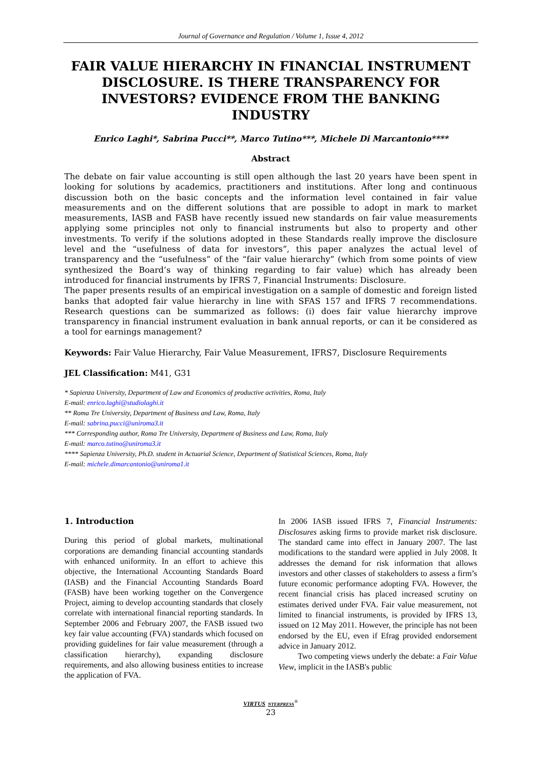Journal of Governance and Regulation / Volume 1, Issue 4, 2012
FAIR VALUE HIERARCHY IN FINANCIAL INSTRUMENT DISCLOSURE. IS THERE TRANSPARENCY FOR INVESTORS? EVIDENCE FROM THE BANKING INDUSTRY
Enrico Laghi*, Sabrina Pucci**, Marco Tutino***, Michele Di Marcantonio****
Abstract
The debate on fair value accounting is still open although the last 20 years have been spent in looking for solutions by academics, practitioners and institutions. After long and continuous discussion both on the basic concepts and the information level contained in fair value measurements and on the different solutions that are possible to adopt in mark to market measurements, IASB and FASB have recently issued new standards on fair value measurements applying some principles not only to financial instruments but also to property and other investments. To verify if the solutions adopted in these Standards really improve the disclosure level and the “usefulness of data for investors”, this paper analyzes the actual level of transparency and the “usefulness” of the “fair value hierarchy” (which from some points of view synthesized the Board’s way of thinking regarding to fair value) which has already been introduced for financial instruments by IFRS 7, Financial Instruments: Disclosure.
The paper presents results of an empirical investigation on a sample of domestic and foreign listed banks that adopted fair value hierarchy in line with SFAS 157 and IFRS 7 recommendations. Research questions can be summarized as follows: (i) does fair value hierarchy improve transparency in financial instrument evaluation in bank annual reports, or can it be considered as a tool for earnings management?
Keywords: Fair Value Hierarchy, Fair Value Measurement, IFRS7, Disclosure Requirements
JEL Classification: M41, G31
* Sapienza University, Department of Law and Economics of productive activities, Roma, Italy
E-mail: enrico.laghi@studiolaghi.it
** Roma Tre University, Department of Business and Law, Roma, Italy
E-mail: sabrina.pucci@uniroma3.it
*** Corresponding author, Roma Tre University, Department of Business and Law, Roma, Italy
E-mail: marco.tutino@uniroma3.it
**** Sapienza University, Ph.D. student in Actuarial Science, Department of Statistical Sciences, Roma, Italy
E-mail: michele.dimarcantonio@uniroma1.it
1. Introduction
During this period of global markets, multinational corporations are demanding financial accounting standards with enhanced uniformity. In an effort to achieve this objective, the International Accounting Standards Board (IASB) and the Financial Accounting Standards Board (FASB) have been working together on the Convergence Project, aiming to develop accounting standards that closely correlate with international financial reporting standards. In September 2006 and February 2007, the FASB issued two key fair value accounting (FVA) standards which focused on providing guidelines for fair value measurement (through a classification hierarchy), expanding disclosure requirements, and also allowing business entities to increase the application of FVA.
In 2006 IASB issued IFRS 7, Financial Instruments: Disclosures asking firms to provide market risk disclosure. The standard came into effect in January 2007. The last modifications to the standard were applied in July 2008. It addresses the demand for risk information that allows investors and other classes of stakeholders to assess a firm’s future economic performance adopting FVA. However, the recent financial crisis has placed increased scrutiny on estimates derived under FVA. Fair value measurement, not limited to financial instruments, is provided by IFRS 13, issued on 12 May 2011. However, the principle has not been endorsed by the EU, even if Efrag provided endorsement advice in January 2012.
Two competing views underly the debate: a Fair Value View, implicit in the IASB's public
VIRTUS NTERPRESS<sup>®</sup>
23